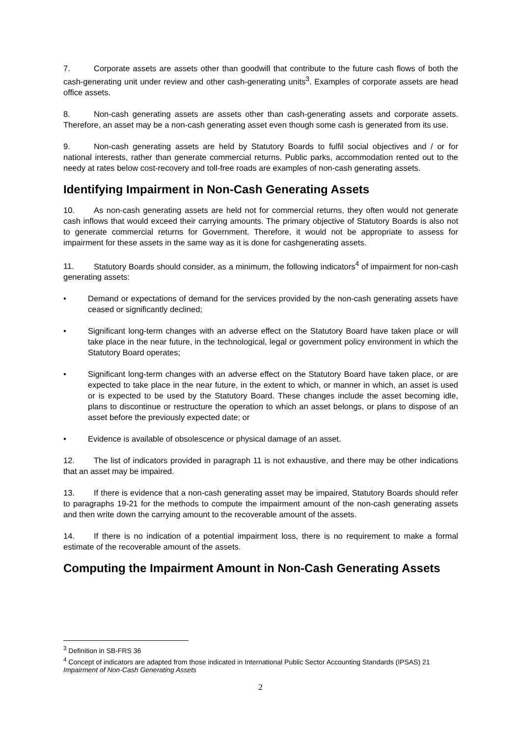7. Corporate assets are assets other than goodwill that contribute to the future cash flows of both the cash-generating unit under review and other cash-generating units<sup>3</sup>. Examples of corporate assets are head office assets.
8. Non-cash generating assets are assets other than cash-generating assets and corporate assets. Therefore, an asset may be a non-cash generating asset even though some cash is generated from its use.
9. Non-cash generating assets are held by Statutory Boards to fulfil social objectives and / or for national interests, rather than generate commercial returns. Public parks, accommodation rented out to the needy at rates below cost-recovery and toll-free roads are examples of non-cash generating assets.
Identifying Impairment in Non-Cash Generating Assets
10. As non-cash generating assets are held not for commercial returns, they often would not generate cash inflows that would exceed their carrying amounts. The primary objective of Statutory Boards is also not to generate commercial returns for Government. Therefore, it would not be appropriate to assess for impairment for these assets in the same way as it is done for cashgenerating assets.
11. Statutory Boards should consider, as a minimum, the following indicators<sup>4</sup> of impairment for non-cash generating assets:
• Demand or expectations of demand for the services provided by the non-cash generating assets have ceased or significantly declined;
• Significant long-term changes with an adverse effect on the Statutory Board have taken place or will take place in the near future, in the technological, legal or government policy environment in which the Statutory Board operates;
• Significant long-term changes with an adverse effect on the Statutory Board have taken place, or are expected to take place in the near future, in the extent to which, or manner in which, an asset is used or is expected to be used by the Statutory Board. These changes include the asset becoming idle, plans to discontinue or restructure the operation to which an asset belongs, or plans to dispose of an asset before the previously expected date; or
• Evidence is available of obsolescence or physical damage of an asset.
12. The list of indicators provided in paragraph 11 is not exhaustive, and there may be other indications that an asset may be impaired.
13. If there is evidence that a non-cash generating asset may be impaired, Statutory Boards should refer to paragraphs 19-21 for the methods to compute the impairment amount of the non-cash generating assets and then write down the carrying amount to the recoverable amount of the assets.
14. If there is no indication of a potential impairment loss, there is no requirement to make a formal estimate of the recoverable amount of the assets.
Computing the Impairment Amount in Non-Cash Generating Assets
<sup>3</sup> Definition in SB-FRS 36
<sup>4</sup> Concept of indicators are adapted from those indicated in International Public Sector Accounting Standards (IPSAS) 21 Impairment of Non-Cash Generating Assets
2